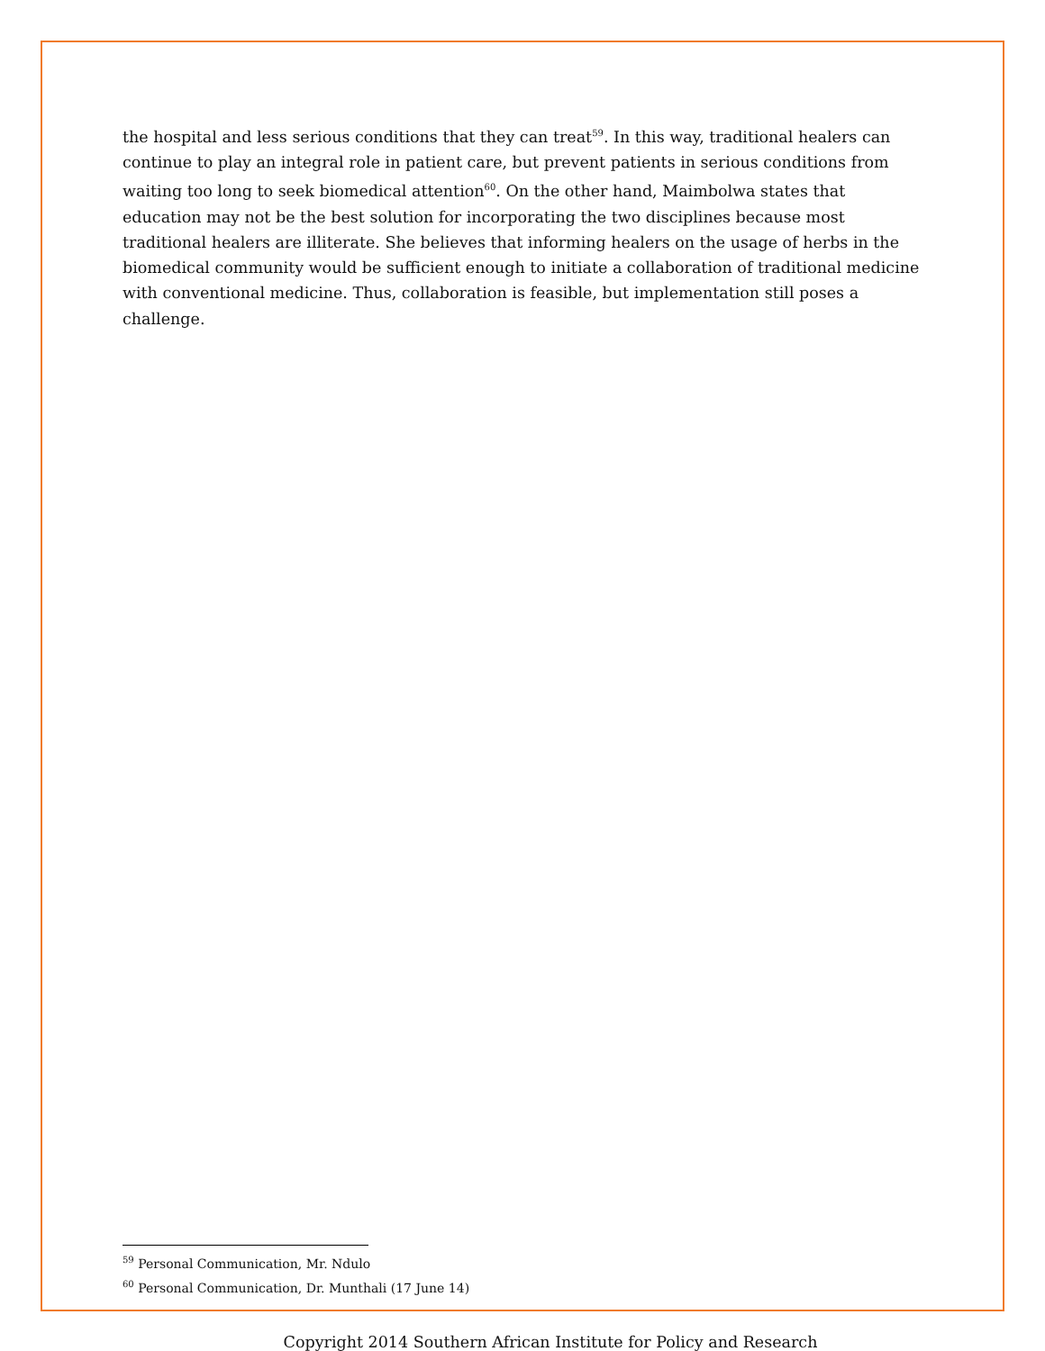the hospital and less serious conditions that they can treat<sup>59</sup>. In this way, traditional healers can continue to play an integral role in patient care, but prevent patients in serious conditions from waiting too long to seek biomedical attention<sup>60</sup>. On the other hand, Maimbolwa states that education may not be the best solution for incorporating the two disciplines because most traditional healers are illiterate. She believes that informing healers on the usage of herbs in the biomedical community would be sufficient enough to initiate a collaboration of traditional medicine with conventional medicine. Thus, collaboration is feasible, but implementation still poses a challenge.
<sup>59</sup> Personal Communication, Mr. Ndulo
<sup>60</sup> Personal Communication, Dr. Munthali (17 June 14)
Copyright 2014 Southern African Institute for Policy and Research